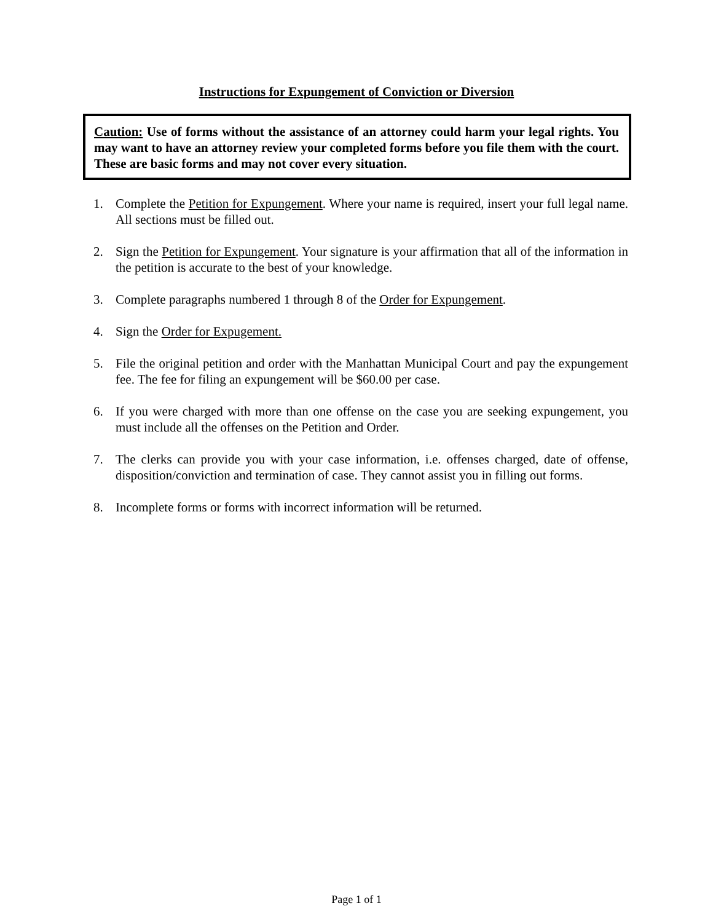Instructions for Expungement of Conviction or Diversion
Caution: Use of forms without the assistance of an attorney could harm your legal rights. You may want to have an attorney review your completed forms before you file them with the court. These are basic forms and may not cover every situation.
1. Complete the Petition for Expungement. Where your name is required, insert your full legal name. All sections must be filled out.
2. Sign the Petition for Expungement. Your signature is your affirmation that all of the information in the petition is accurate to the best of your knowledge.
3. Complete paragraphs numbered 1 through 8 of the Order for Expungement.
4. Sign the Order for Expugement.
5. File the original petition and order with the Manhattan Municipal Court and pay the expungement fee. The fee for filing an expungement will be $60.00 per case.
6. If you were charged with more than one offense on the case you are seeking expungement, you must include all the offenses on the Petition and Order.
7. The clerks can provide you with your case information, i.e. offenses charged, date of offense, disposition/conviction and termination of case. They cannot assist you in filling out forms.
8. Incomplete forms or forms with incorrect information will be returned.
Page 1 of 1